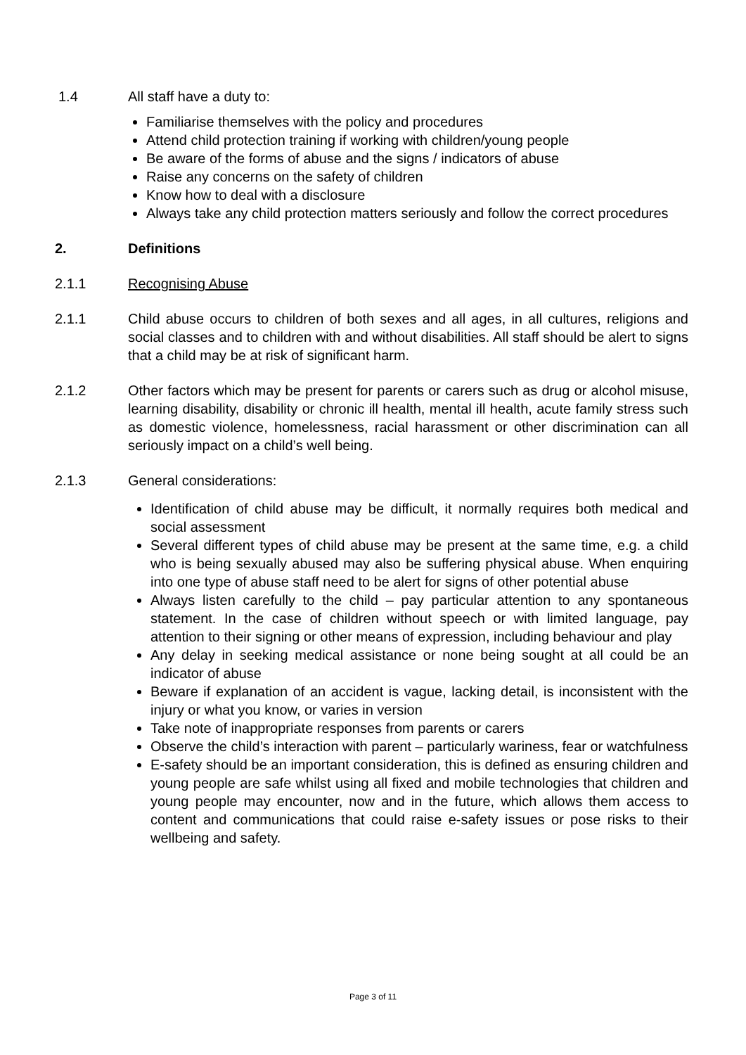1.4 All staff have a duty to:
Familiarise themselves with the policy and procedures
Attend child protection training if working with children/young people
Be aware of the forms of abuse and the signs / indicators of abuse
Raise any concerns on the safety of children
Know how to deal with a disclosure
Always take any child protection matters seriously and follow the correct procedures
2. Definitions
2.1.1 Recognising Abuse
2.1.1 Child abuse occurs to children of both sexes and all ages, in all cultures, religions and social classes and to children with and without disabilities. All staff should be alert to signs that a child may be at risk of significant harm.
2.1.2 Other factors which may be present for parents or carers such as drug or alcohol misuse, learning disability, disability or chronic ill health, mental ill health, acute family stress such as domestic violence, homelessness, racial harassment or other discrimination can all seriously impact on a child’s well being.
2.1.3 General considerations:
Identification of child abuse may be difficult, it normally requires both medical and social assessment
Several different types of child abuse may be present at the same time, e.g. a child who is being sexually abused may also be suffering physical abuse. When enquiring into one type of abuse staff need to be alert for signs of other potential abuse
Always listen carefully to the child – pay particular attention to any spontaneous statement. In the case of children without speech or with limited language, pay attention to their signing or other means of expression, including behaviour and play
Any delay in seeking medical assistance or none being sought at all could be an indicator of abuse
Beware if explanation of an accident is vague, lacking detail, is inconsistent with the injury or what you know, or varies in version
Take note of inappropriate responses from parents or carers
Observe the child’s interaction with parent – particularly wariness, fear or watchfulness
E-safety should be an important consideration, this is defined as ensuring children and young people are safe whilst using all fixed and mobile technologies that children and young people may encounter, now and in the future, which allows them access to content and communications that could raise e-safety issues or pose risks to their wellbeing and safety.
Page 3 of 11